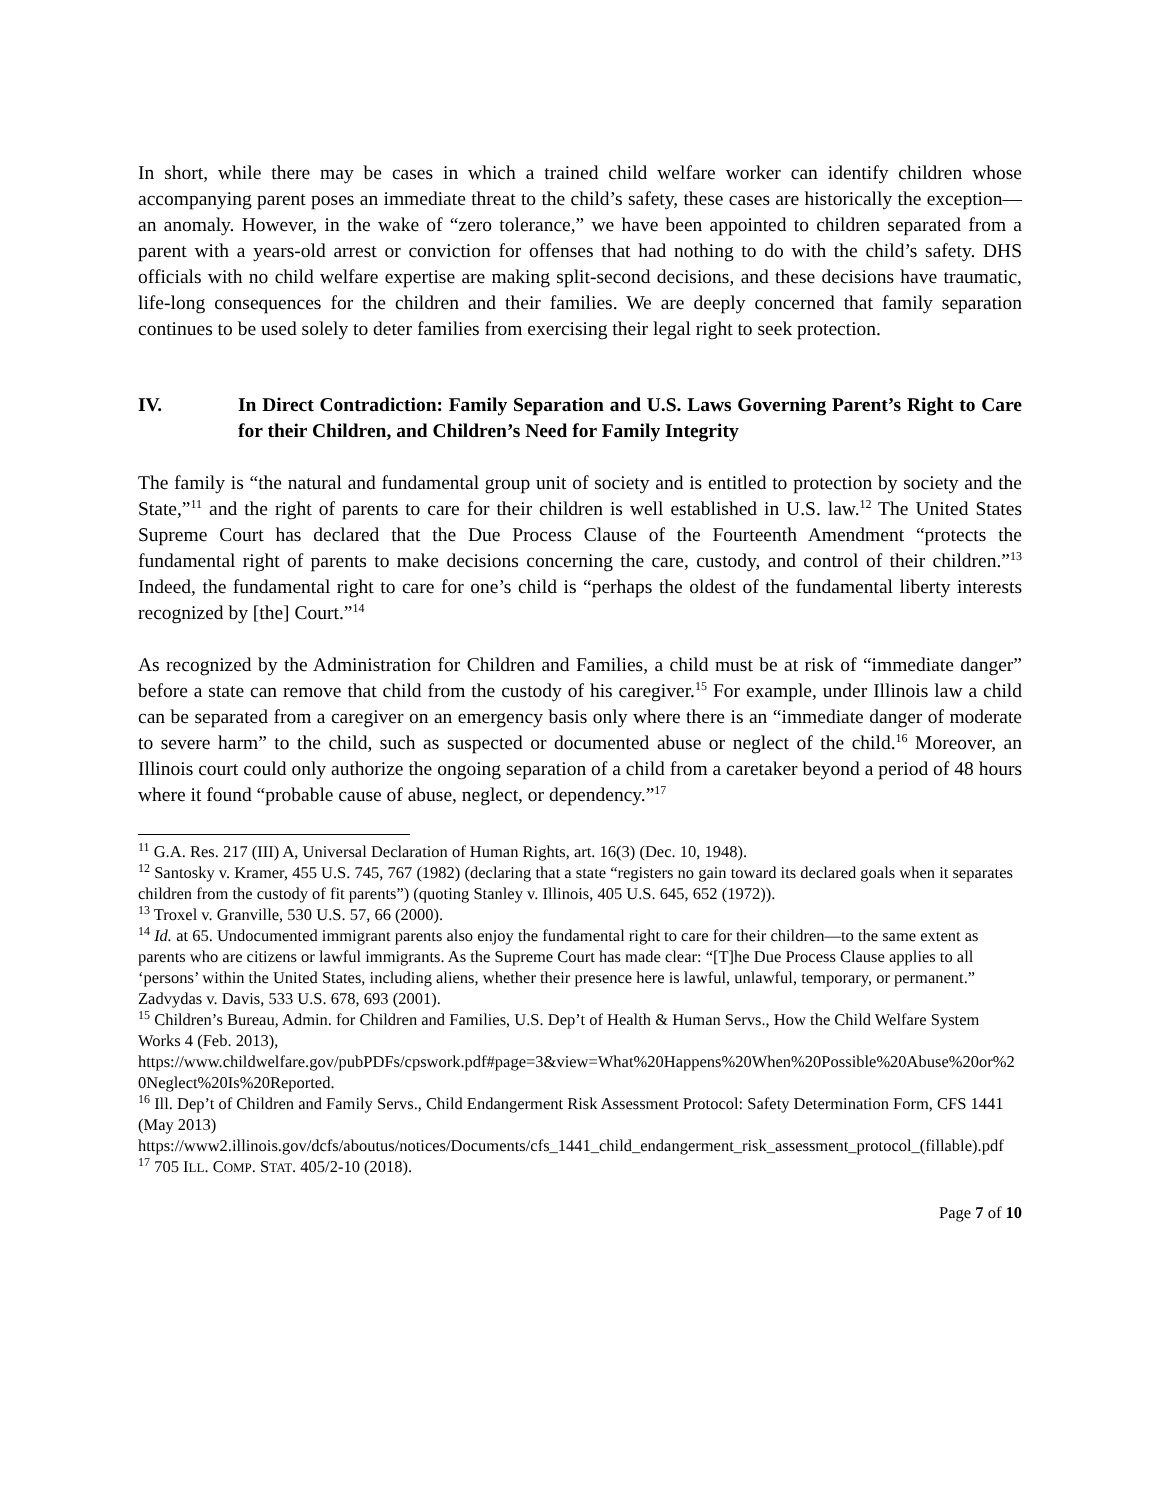In short, while there may be cases in which a trained child welfare worker can identify children whose accompanying parent poses an immediate threat to the child’s safety, these cases are historically the exception—an anomaly. However, in the wake of “zero tolerance,” we have been appointed to children separated from a parent with a years-old arrest or conviction for offenses that had nothing to do with the child’s safety. DHS officials with no child welfare expertise are making split-second decisions, and these decisions have traumatic, life-long consequences for the children and their families. We are deeply concerned that family separation continues to be used solely to deter families from exercising their legal right to seek protection.
IV. In Direct Contradiction: Family Separation and U.S. Laws Governing Parent’s Right to Care for their Children, and Children’s Need for Family Integrity
The family is “the natural and fundamental group unit of society and is entitled to protection by society and the State,”<sup>11</sup> and the right of parents to care for their children is well established in U.S. law.<sup>12</sup> The United States Supreme Court has declared that the Due Process Clause of the Fourteenth Amendment “protects the fundamental right of parents to make decisions concerning the care, custody, and control of their children.”<sup>13</sup> Indeed, the fundamental right to care for one’s child is “perhaps the oldest of the fundamental liberty interests recognized by [the] Court.”<sup>14</sup>
As recognized by the Administration for Children and Families, a child must be at risk of “immediate danger” before a state can remove that child from the custody of his caregiver.<sup>15</sup> For example, under Illinois law a child can be separated from a caregiver on an emergency basis only where there is an “immediate danger of moderate to severe harm” to the child, such as suspected or documented abuse or neglect of the child.<sup>16</sup> Moreover, an Illinois court could only authorize the ongoing separation of a child from a caretaker beyond a period of 48 hours where it found “probable cause of abuse, neglect, or dependency.”<sup>17</sup>
<sup>11</sup> G.A. Res. 217 (III) A, Universal Declaration of Human Rights, art. 16(3) (Dec. 10, 1948).
<sup>12</sup> Santosky v. Kramer, 455 U.S. 745, 767 (1982) (declaring that a state “registers no gain toward its declared goals when it separates children from the custody of fit parents”) (quoting Stanley v. Illinois, 405 U.S. 645, 652 (1972)).
<sup>13</sup> Troxel v. Granville, 530 U.S. 57, 66 (2000).
<sup>14</sup> Id. at 65. Undocumented immigrant parents also enjoy the fundamental right to care for their children—to the same extent as parents who are citizens or lawful immigrants. As the Supreme Court has made clear: “[T]he Due Process Clause applies to all ‘persons’ within the United States, including aliens, whether their presence here is lawful, unlawful, temporary, or permanent.” Zadvydas v. Davis, 533 U.S. 678, 693 (2001).
<sup>15</sup> Children’s Bureau, Admin. for Children and Families, U.S. Dep’t of Health & Human Servs., How the Child Welfare System Works 4 (Feb. 2013),
https://www.childwelfare.gov/pubPDFs/cpswork.pdf#page=3&view=What%20Happens%20When%20Possible%20Abuse%20or%20Neglect%20Is%20Reported.
<sup>16</sup> Ill. Dep’t of Children and Family Servs., Child Endangerment Risk Assessment Protocol: Safety Determination Form, CFS 1441 (May 2013)
https://www2.illinois.gov/dcfs/aboutus/notices/Documents/cfs_1441_child_endangerment_risk_assessment_protocol_(fillable).pdf
<sup>17</sup> 705 ILL. COMP. STAT. 405/2-10 (2018).
Page 7 of 10